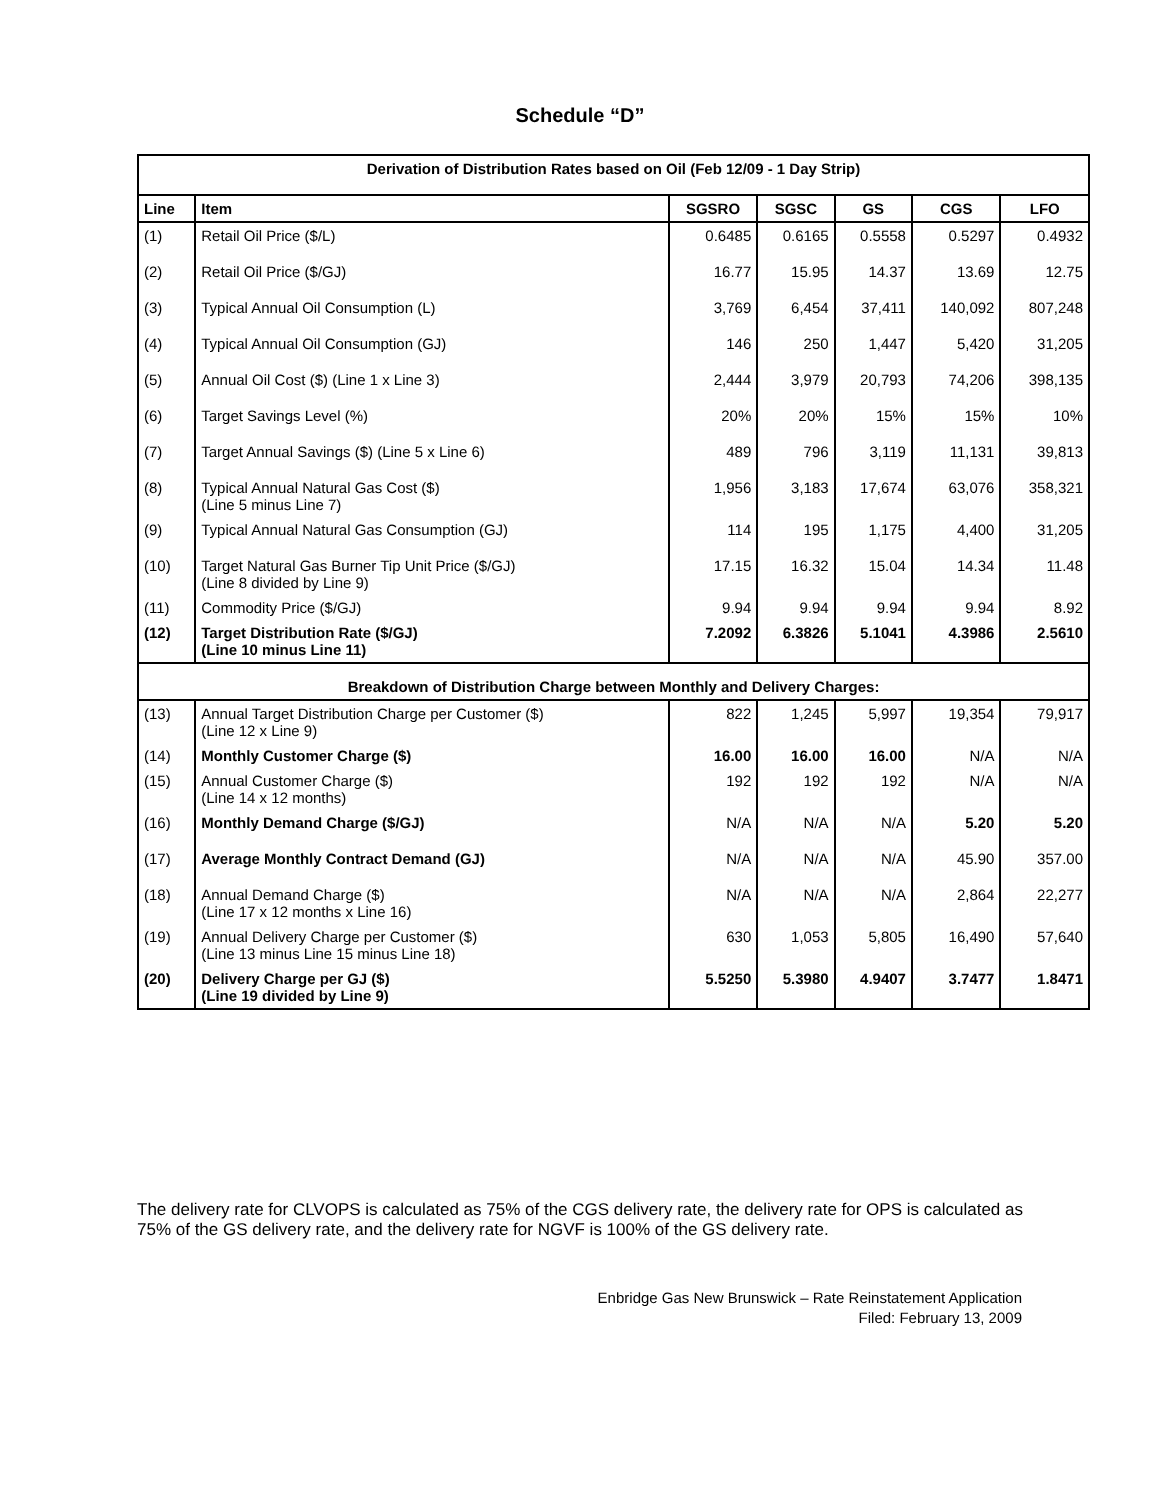Schedule “D”
| Derivation of Distribution Rates based on Oil (Feb 12/09 - 1 Day Strip) | | | | | | |
| Line | Item | SGSRO | SGSC | GS | CGS | LFO |
| (1) | Retail Oil Price ($/L) | 0.6485 | 0.6165 | 0.5558 | 0.5297 | 0.4932 |
| (2) | Retail Oil Price ($/GJ) | 16.77 | 15.95 | 14.37 | 13.69 | 12.75 |
| (3) | Typical Annual Oil Consumption (L) | 3,769 | 6,454 | 37,411 | 140,092 | 807,248 |
| (4) | Typical Annual Oil Consumption (GJ) | 146 | 250 | 1,447 | 5,420 | 31,205 |
| (5) | Annual Oil Cost ($) (Line 1 x Line 3) | 2,444 | 3,979 | 20,793 | 74,206 | 398,135 |
| (6) | Target Savings Level (%) | 20% | 20% | 15% | 15% | 10% |
| (7) | Target Annual Savings ($) (Line 5 x Line 6) | 489 | 796 | 3,119 | 11,131 | 39,813 |
| (8) | Typical Annual Natural Gas Cost ($) (Line 5 minus Line 7) | 1,956 | 3,183 | 17,674 | 63,076 | 358,321 |
| (9) | Typical Annual Natural Gas Consumption (GJ) | 114 | 195 | 1,175 | 4,400 | 31,205 |
| (10) | Target Natural Gas Burner Tip Unit Price ($/GJ) (Line 8 divided by Line 9) | 17.15 | 16.32 | 15.04 | 14.34 | 11.48 |
| (11) | Commodity Price ($/GJ) | 9.94 | 9.94 | 9.94 | 9.94 | 8.92 |
| (12) | Target Distribution Rate ($/GJ) (Line 10 minus Line 11) | 7.2092 | 6.3826 | 5.1041 | 4.3986 | 2.5610 |
| Breakdown of Distribution Charge between Monthly and Delivery Charges: | | | | | | |
| (13) | Annual Target Distribution Charge per Customer ($) (Line 12 x Line 9) | 822 | 1,245 | 5,997 | 19,354 | 79,917 |
| (14) | Monthly Customer Charge ($) | 16.00 | 16.00 | 16.00 | N/A | N/A |
| (15) | Annual Customer Charge ($) (Line 14 x 12 months) | 192 | 192 | 192 | N/A | N/A |
| (16) | Monthly Demand Charge ($/GJ) | N/A | N/A | N/A | 5.20 | 5.20 |
| (17) | Average Monthly Contract Demand (GJ) | N/A | N/A | N/A | 45.90 | 357.00 |
| (18) | Annual Demand Charge ($) (Line 17 x 12 months x Line 16) | N/A | N/A | N/A | 2,864 | 22,277 |
| (19) | Annual Delivery Charge per Customer ($) (Line 13 minus Line 15 minus Line 18) | 630 | 1,053 | 5,805 | 16,490 | 57,640 |
| (20) | Delivery Charge per GJ ($) (Line 19 divided by Line 9) | 5.5250 | 5.3980 | 4.9407 | 3.7477 | 1.8471 |
The delivery rate for CLVOPS is calculated as 75% of the CGS delivery rate, the delivery rate for OPS is calculated as 75% of the GS delivery rate, and the delivery rate for NGVF is 100% of the GS delivery rate.
Enbridge Gas New Brunswick – Rate Reinstatement Application
Filed: February 13, 2009